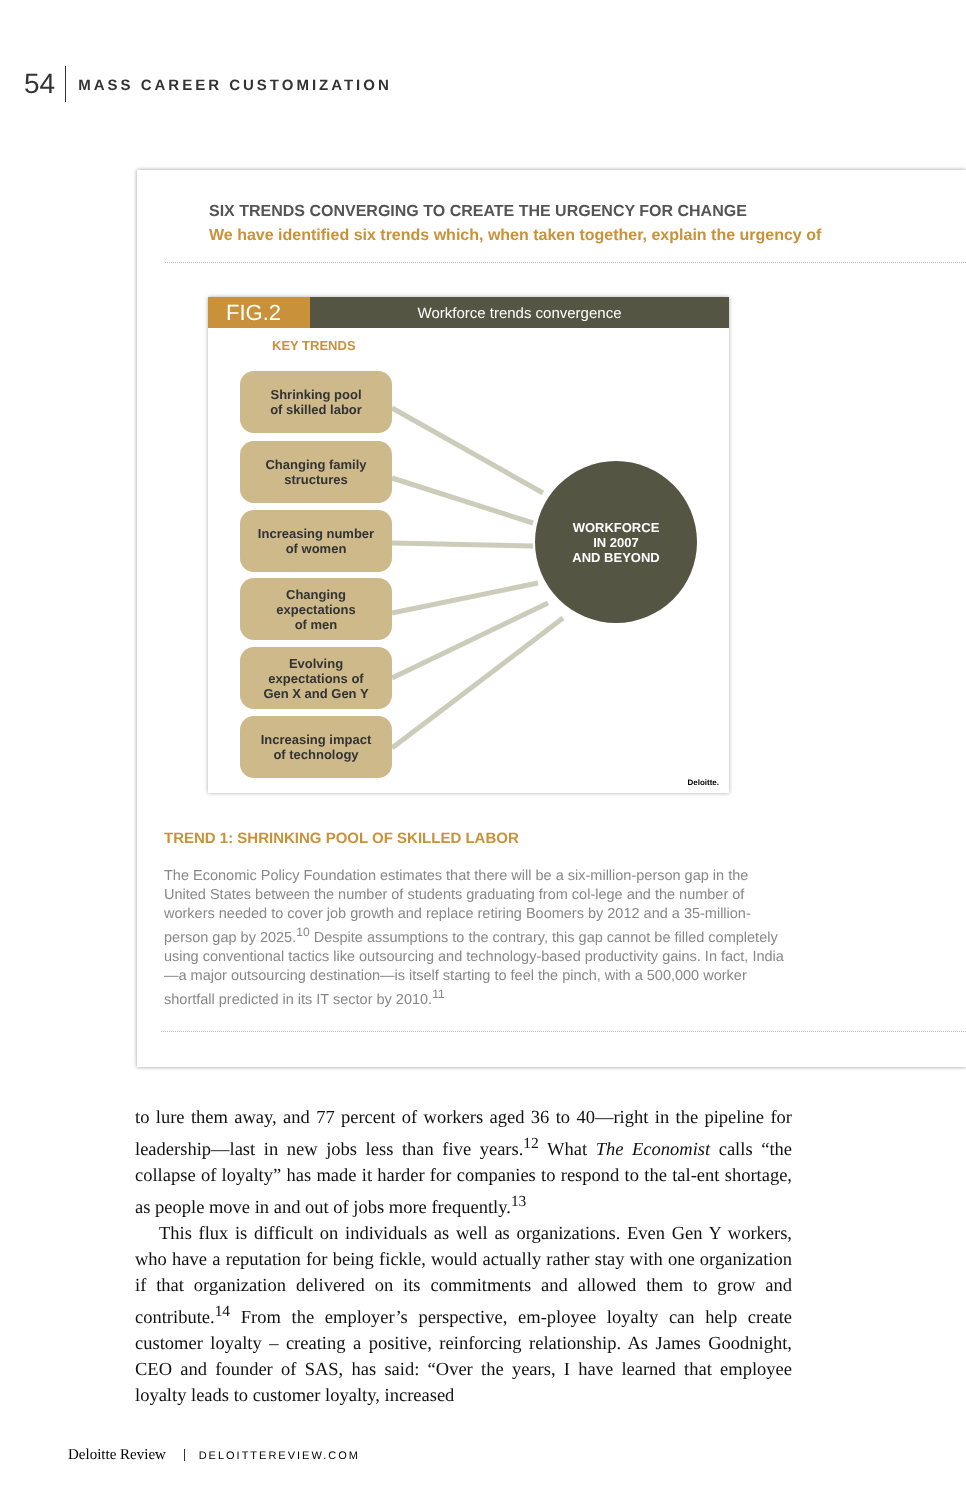54
MASS CAREER CUSTOMIZATION
SIX TRENDS CONVERGING TO CREATE THE URGENCY FOR CHANGE
We have identified six trends which, when taken together, explain the urgency of
FIG.2
Workforce trends convergence
KEY TRENDS
Shrinking pool
of skilled labor
Changing family
structures
Increasing number
of women
Changing
expectations
of men
Evolving
expectations of
Gen X and Gen Y
Increasing impact
of technology
WORKFORCE
IN 2007
AND BEYOND
Deloitte.
TREND 1: SHRINKING POOL OF SKILLED LABOR
The Economic Policy Foundation estimates that there will be a six-million-person gap in the United States between the number of students graduating from col-lege and the number of workers needed to cover job growth and replace retiring Boomers by 2012 and a 35-million-person gap by 2025.<sup>10</sup> Despite assumptions to the contrary, this gap cannot be filled completely using conventional tactics like outsourcing and technology-based productivity gains. In fact, India—a major outsourcing destination—is itself starting to feel the pinch, with a 500,000 worker shortfall predicted in its IT sector by 2010.<sup>11</sup>
to lure them away, and 77 percent of workers aged 36 to 40—right in the pipeline for leadership—last in new jobs less than five years.<sup>12</sup> What The Economist calls “the collapse of loyalty” has made it harder for companies to respond to the tal-ent shortage, as people move in and out of jobs more frequently.<sup>13</sup>
This flux is difficult on individuals as well as organizations. Even Gen Y workers, who have a reputation for being fickle, would actually rather stay with one organization if that organization delivered on its commitments and allowed them to grow and contribute.<sup>14</sup> From the employer’s perspective, em-ployee loyalty can help create customer loyalty – creating a positive, reinforcing relationship. As James Goodnight, CEO and founder of SAS, has said: “Over the years, I have learned that employee loyalty leads to customer loyalty, increased
Deloitte Review DELOITTEREVIEW.COM